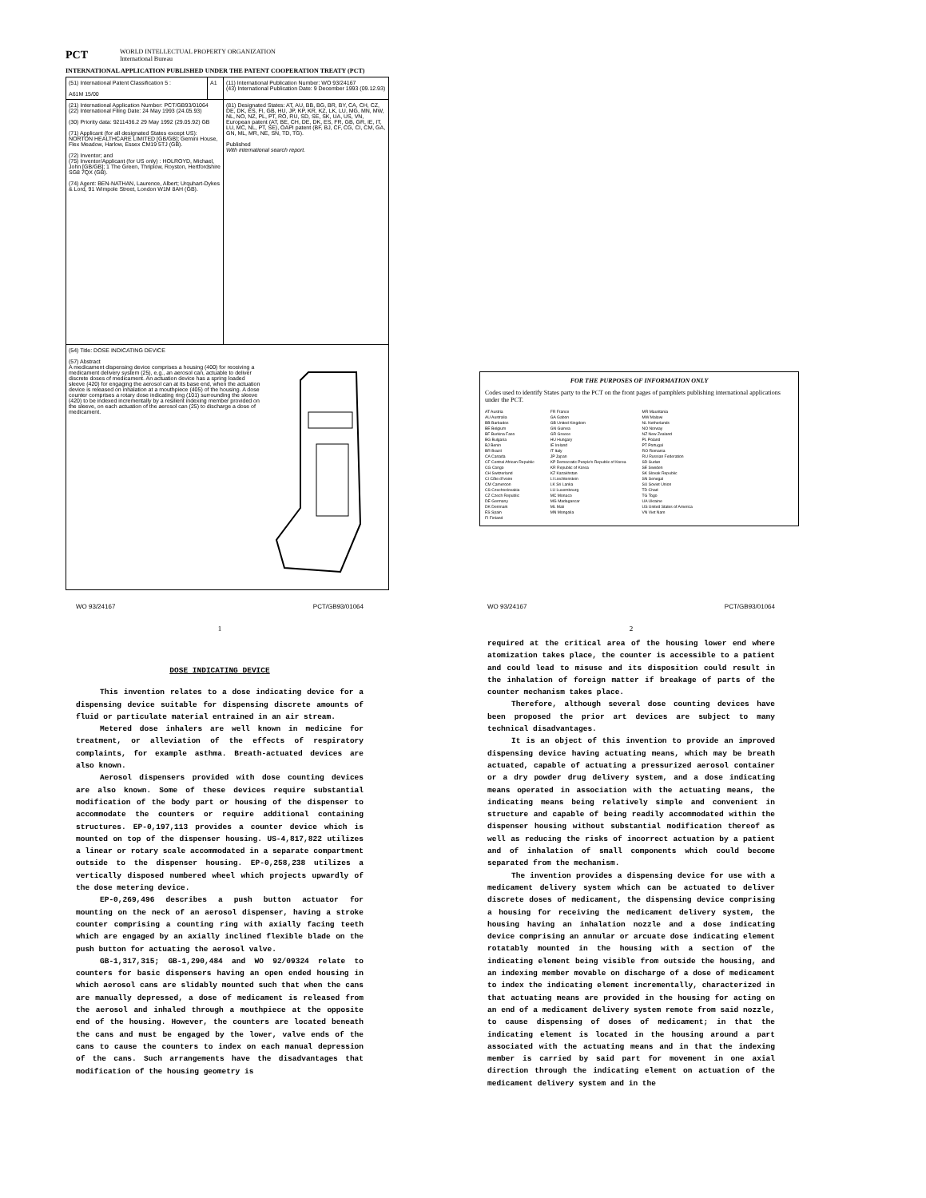PCT WORLD INTELLECTUAL PROPERTY ORGANIZATION
International Bureau
INTERNATIONAL APPLICATION PUBLISHED UNDER THE PATENT COOPERATION TREATY (PCT)
| (51) International Patent Classification 5 : A61M 15/00 | A1 | (11) International Publication Number: WO 93/24167 (43) International Publication Date: 9 December 1993 (09.12.93) |
| (21) International Application Number: PCT/GB93/01064 (22) International Filing Date: 24 May 1993 (24.05.93) (30) Priority data: 9211436.2 29 May 1992 (29.05.92) GB (71) Applicant (for all designated States except US): NORTON HEALTHCARE LIMITED [GB/GB]; Gemini House, Flex Meadow, Harlow, Essex CM19 5TJ (GB). (72) Inventor; and (75) Inventor/Applicant (for US only) : HOLROYD, Michael, John [GB/GB]; 1 The Green, Thriplow, Royston, Hertfordshire SG8 7QX (GB). (74) Agent: BEN-NATHAN, Laurence, Albert; Urquhart-Dykes & Lord, 91 Wimpole Street, London W1M 8AH (GB). | | (81) Designated States: AT, AU, BB, BG, BR, BY, CA, CH, CZ, DE, DK, ES, FI, GB, HU, JP, KP, KR, KZ, LK, LU, MG, MN, MW, NL, NO, NZ, PL, PT, RO, RU, SD, SE, SK, UA, US, VN, European patent (AT, BE, CH, DE, DK, ES, FR, GB, GR, IE, IT, LU, MC, NL, PT, SE), OAPI patent (BF, BJ, CF, CG, CI, CM, GA, GN, ML, MR, NE, SN, TD, TG). Published With international search report. |
| (54) Title: DOSE INDICATING DEVICE (57) Abstract A medicament dispensing device comprises a housing (400) for receiving a medicament delivery system (25), e.g., an aerosol can, actuable to deliver discrete doses of medicament. An actuation device has a spring loaded sleeve (420) for engaging the aerosol can at its base end, when the actuation device is released on inhalation at a mouthpiece (405) of the housing. A dose counter comprises a rotary dose indicating ring (101) surrounding the sleeve (420) to be indexed incrementally by a resilient indexing member provided on the sleeve, on each actuation of the aerosol can (25) to discharge a dose of medicament. | | |
FOR THE PURPOSES OF INFORMATION ONLY
Codes used to identify States party to the PCT on the front pages of pamphlets publishing international applications under the PCT.
AT Austria
AU Australia
BB Barbados
BE Belgium
BF Burkina Faso
BG Bulgaria
BJ Benin
BR Brazil
CA Canada
CF Central African Republic
CG Congo
CH Switzerland
CI Côte d'Ivoire
CM Cameroon
CS Czechoslovakia
CZ Czech Republic
DE Germany
DK Denmark
ES Spain
FI Finland
FR France
GA Gabon
GB United Kingdom
GN Guinea
GR Greece
HU Hungary
IE Ireland
IT Italy
JP Japan
KP Democratic People's Republic of Korea
KR Republic of Korea
KZ Kazakhstan
LI Liechtenstein
LK Sri Lanka
LU Luxembourg
MC Monaco
MG Madagascar
ML Mali
MN Mongolia
MR Mauritania
MW Malawi
NL Netherlands
NO Norway
NZ New Zealand
PL Poland
PT Portugal
RO Romania
RU Russian Federation
SD Sudan
SE Sweden
SK Slovak Republic
SN Senegal
SU Soviet Union
TD Chad
TG Togo
UA Ukraine
US United States of America
VN Viet Nam
WO 93/24167 PCT/GB93/01064
1
DOSE INDICATING DEVICE
This invention relates to a dose indicating device for a dispensing device suitable for dispensing discrete amounts of fluid or particulate material entrained in an air stream.
Metered dose inhalers are well known in medicine for treatment, or alleviation of the effects of respiratory complaints, for example asthma. Breath-actuated devices are also known.
Aerosol dispensers provided with dose counting devices are also known. Some of these devices require substantial modification of the body part or housing of the dispenser to accommodate the counters or require additional containing structures. EP-0,197,113 provides a counter device which is mounted on top of the dispenser housing. US-4,817,822 utilizes a linear or rotary scale accommodated in a separate compartment outside to the dispenser housing. EP-0,258,238 utilizes a vertically disposed numbered wheel which projects upwardly of the dose metering device.
EP-0,269,496 describes a push button actuator for mounting on the neck of an aerosol dispenser, having a stroke counter comprising a counting ring with axially facing teeth which are engaged by an axially inclined flexible blade on the push button for actuating the aerosol valve.
GB-1,317,315; GB-1,290,484 and WO 92/09324 relate to counters for basic dispensers having an open ended housing in which aerosol cans are slidably mounted such that when the cans are manually depressed, a dose of medicament is released from the aerosol and inhaled through a mouthpiece at the opposite end of the housing. However, the counters are located beneath the cans and must be engaged by the lower, valve ends of the cans to cause the counters to index on each manual depression of the cans. Such arrangements have the disadvantages that modification of the housing geometry is
WO 93/24167 PCT/GB93/01064
2
required at the critical area of the housing lower end where atomization takes place, the counter is accessible to a patient and could lead to misuse and its disposition could result in the inhalation of foreign matter if breakage of parts of the counter mechanism takes place.
Therefore, although several dose counting devices have been proposed the prior art devices are subject to many technical disadvantages.
It is an object of this invention to provide an improved dispensing device having actuating means, which may be breath actuated, capable of actuating a pressurized aerosol container or a dry powder drug delivery system, and a dose indicating means operated in association with the actuating means, the indicating means being relatively simple and convenient in structure and capable of being readily accommodated within the dispenser housing without substantial modification thereof as well as reducing the risks of incorrect actuation by a patient and of inhalation of small components which could become separated from the mechanism.
The invention provides a dispensing device for use with a medicament delivery system which can be actuated to deliver discrete doses of medicament, the dispensing device comprising a housing for receiving the medicament delivery system, the housing having an inhalation nozzle and a dose indicating device comprising an annular or arcuate dose indicating element rotatably mounted in the housing with a section of the indicating element being visible from outside the housing, and an indexing member movable on discharge of a dose of medicament to index the indicating element incrementally, characterized in that actuating means are provided in the housing for acting on an end of a medicament delivery system remote from said nozzle, to cause dispensing of doses of medicament; in that the indicating element is located in the housing around a part associated with the actuating means and in that the indexing member is carried by said part for movement in one axial direction through the indicating element on actuation of the medicament delivery system and in the